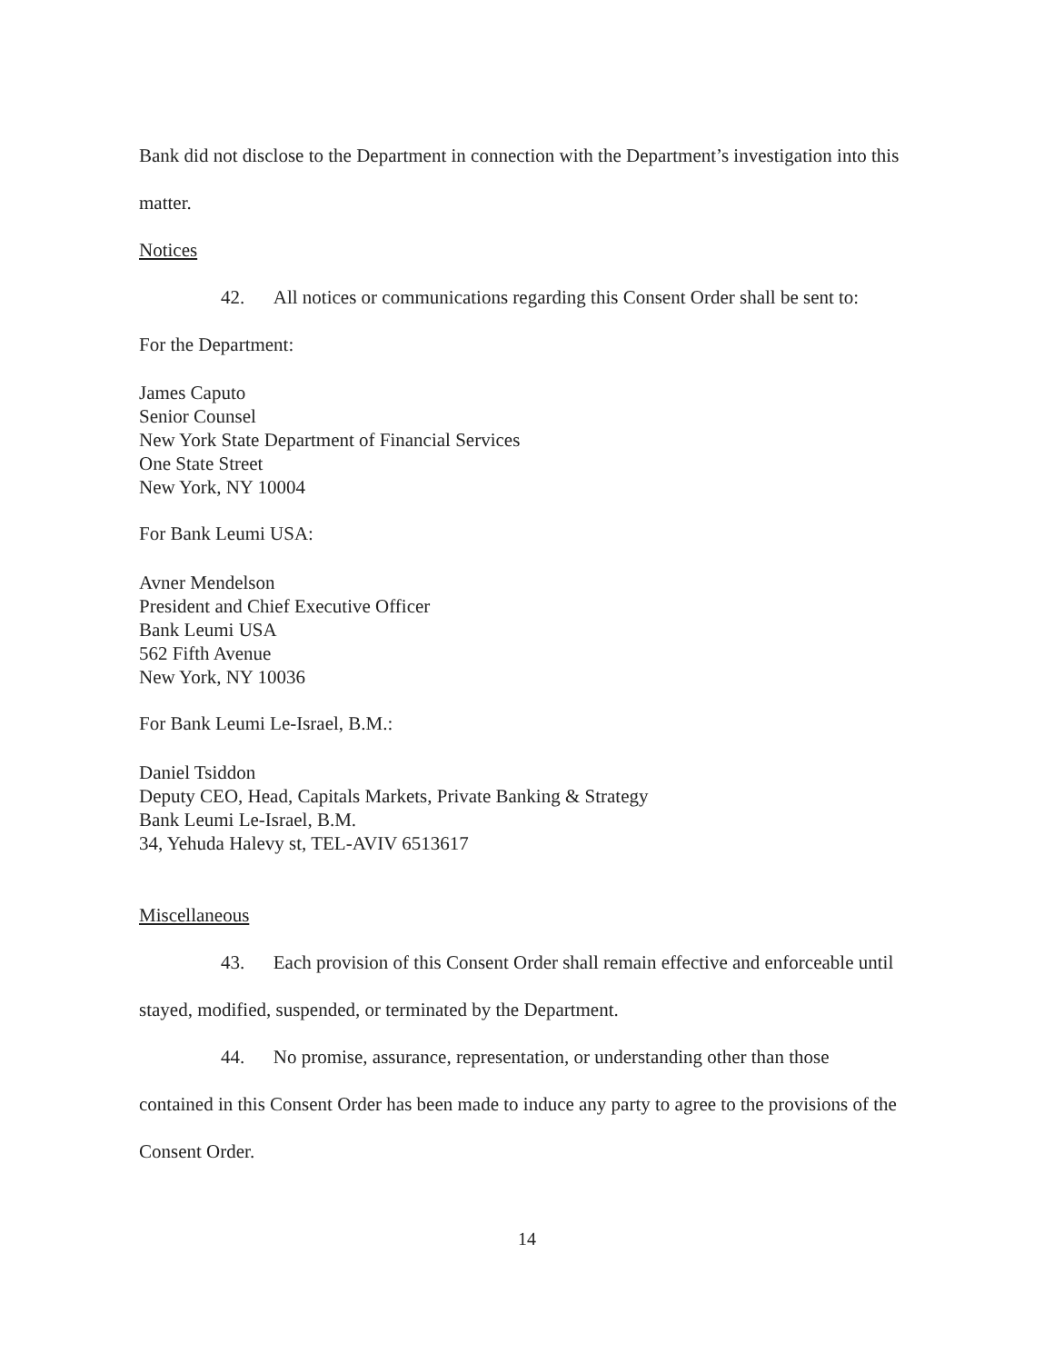Bank did not disclose to the Department in connection with the Department’s investigation into this matter.
Notices
42. All notices or communications regarding this Consent Order shall be sent to:
For the Department:
James Caputo
Senior Counsel
New York State Department of Financial Services
One State Street
New York, NY 10004
For Bank Leumi USA:
Avner Mendelson
President and Chief Executive Officer
Bank Leumi USA
562 Fifth Avenue
New York, NY 10036
For Bank Leumi Le-Israel, B.M.:
Daniel Tsiddon
Deputy CEO, Head, Capitals Markets, Private Banking & Strategy
Bank Leumi Le-Israel, B.M.
34, Yehuda Halevy st, TEL-AVIV 6513617
Miscellaneous
43. Each provision of this Consent Order shall remain effective and enforceable until
stayed, modified, suspended, or terminated by the Department.
44. No promise, assurance, representation, or understanding other than those
contained in this Consent Order has been made to induce any party to agree to the provisions of the Consent Order.
14